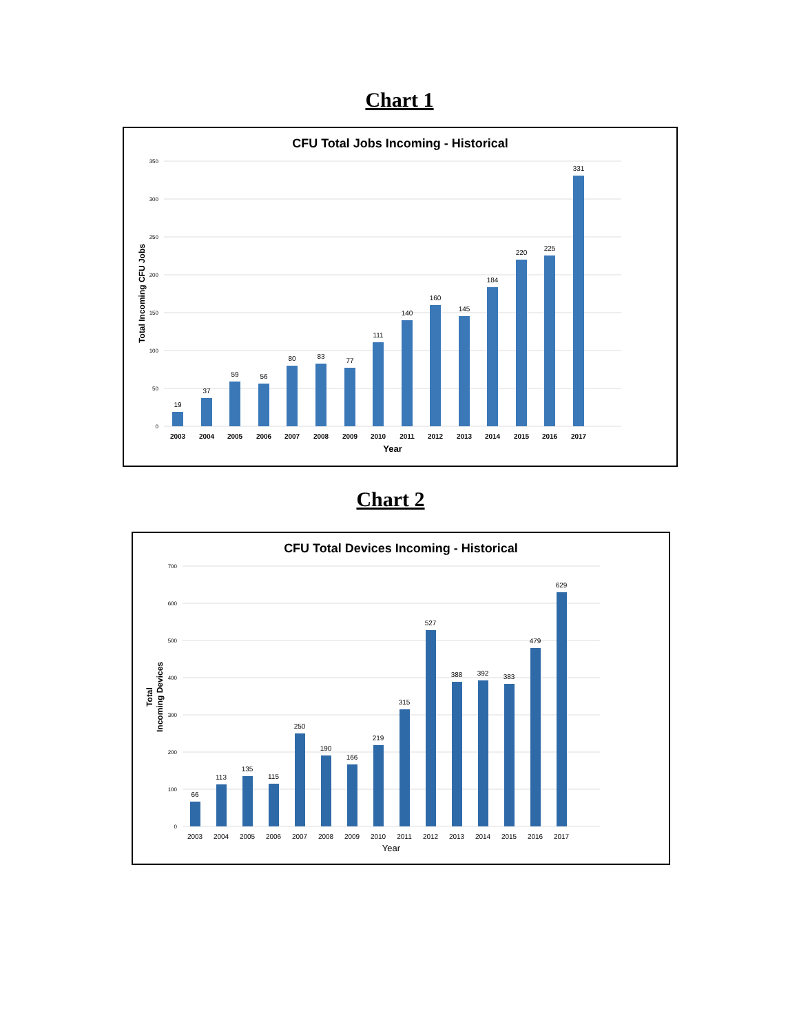Chart 1
CFU Total Jobs Incoming - Historical
350
300
250
200
150
100
50
0
Total Incoming CFU Jobs
19
37
59
56
80
83
77
111
140
160
145
184
220
225
331
2003
2004
2005
2006
2007
2008
2009
2010
2011
2012
2013
2014
2015
2016
2017
Year
Chart 2
CFU Total Devices Incoming - Historical
700
600
500
400
300
200
100
0
Total
Incoming Devices
66
113
135
115
250
190
166
219
315
527
388
392
383
479
629
2003
2004
2005
2006
2007
2008
2009
2010
2011
2012
2013
2014
2015
2016
2017
Year